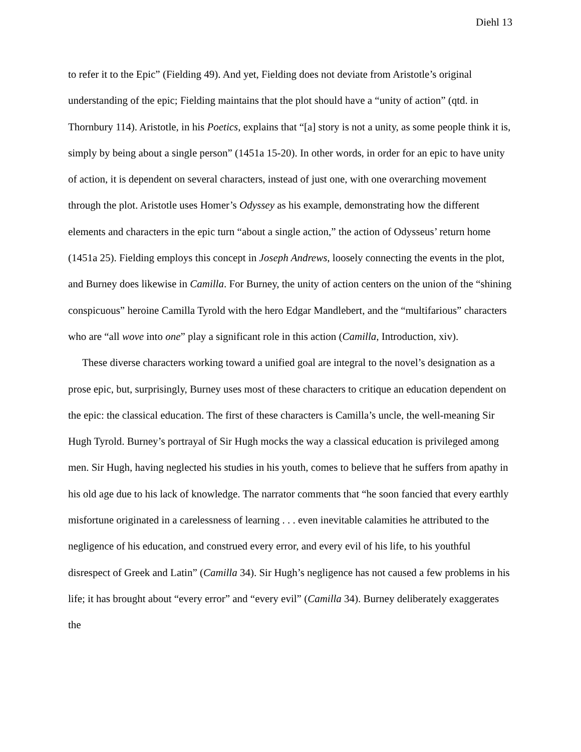Diehl 13
to refer it to the Epic” (Fielding 49). And yet, Fielding does not deviate from Aristotle’s original understanding of the epic; Fielding maintains that the plot should have a “unity of action” (qtd. in Thornbury 114). Aristotle, in his Poetics, explains that “[a] story is not a unity, as some people think it is, simply by being about a single person” (1451a 15-20). In other words, in order for an epic to have unity of action, it is dependent on several characters, instead of just one, with one overarching movement through the plot. Aristotle uses Homer’s Odyssey as his example, demonstrating how the different elements and characters in the epic turn “about a single action,” the action of Odysseus’ return home (1451a 25). Fielding employs this concept in Joseph Andrews, loosely connecting the events in the plot, and Burney does likewise in Camilla. For Burney, the unity of action centers on the union of the “shining conspicuous” heroine Camilla Tyrold with the hero Edgar Mandlebert, and the “multifarious” characters who are “all wove into one” play a significant role in this action (Camilla, Introduction, xiv).
These diverse characters working toward a unified goal are integral to the novel’s designation as a prose epic, but, surprisingly, Burney uses most of these characters to critique an education dependent on the epic: the classical education. The first of these characters is Camilla’s uncle, the well-meaning Sir Hugh Tyrold. Burney’s portrayal of Sir Hugh mocks the way a classical education is privileged among men. Sir Hugh, having neglected his studies in his youth, comes to believe that he suffers from apathy in his old age due to his lack of knowledge. The narrator comments that “he soon fancied that every earthly misfortune originated in a carelessness of learning . . . even inevitable calamities he attributed to the negligence of his education, and construed every error, and every evil of his life, to his youthful disrespect of Greek and Latin” (Camilla 34). Sir Hugh’s negligence has not caused a few problems in his life; it has brought about “every error” and “every evil” (Camilla 34). Burney deliberately exaggerates the